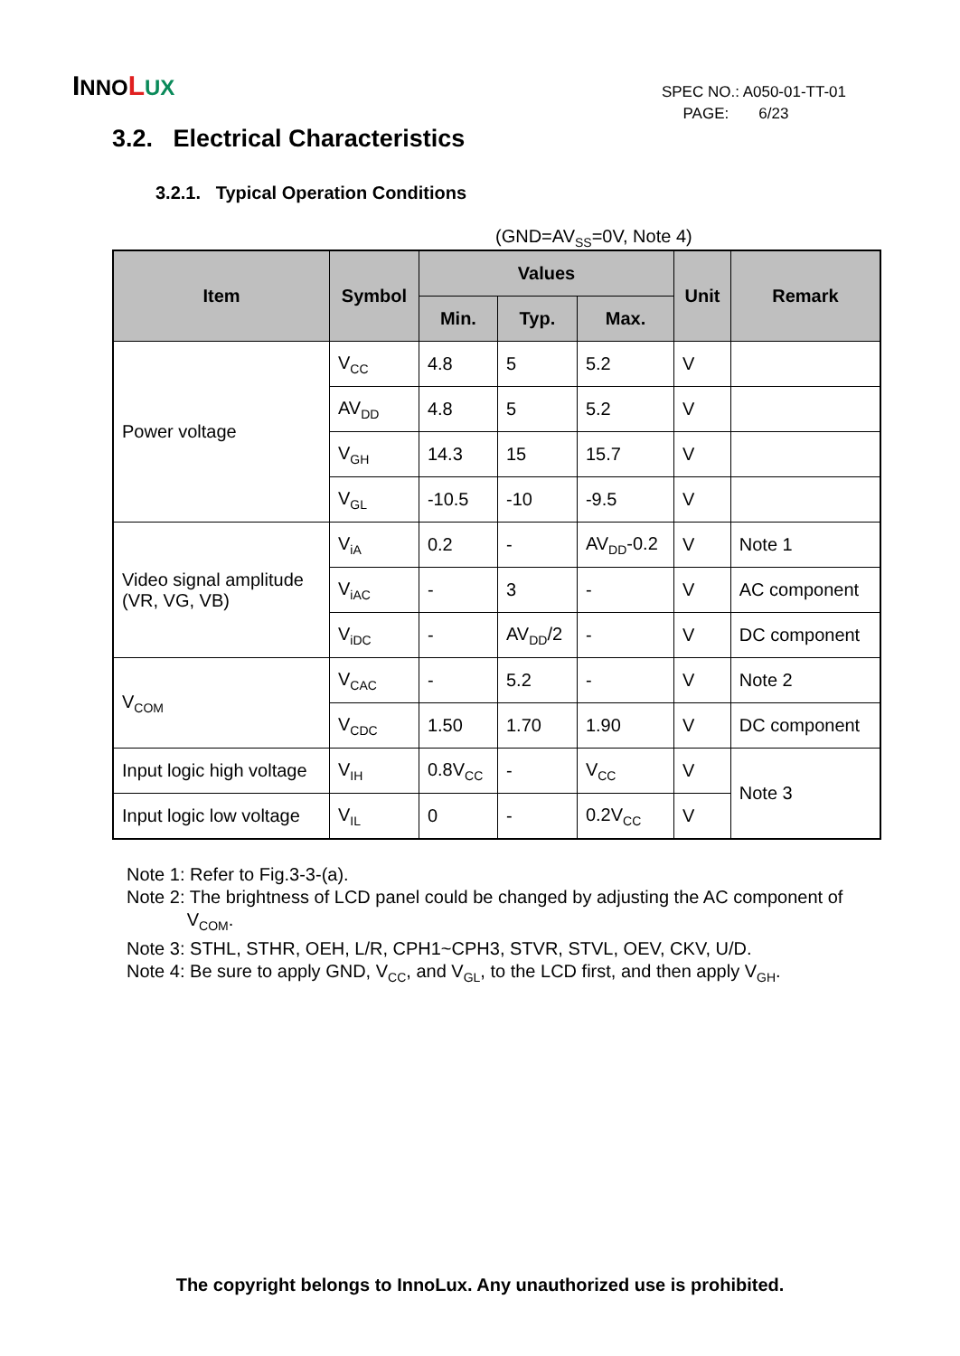INNO LUX
SPEC NO.: A050-01-TT-01
PAGE: 6/23
3.2. Electrical Characteristics
3.2.1. Typical Operation Conditions
(GND=AV<sub>SS</sub>=0V, Note 4)
| Item | Symbol | Values | | | Unit | Remark |
| --- | --- | --- | --- | --- | --- | --- |
| | | Min. | Typ. | Max. | | |
| Power voltage | V<sub>CC</sub> | 4.8 | 5 | 5.2 | V | |
| | AV<sub>DD</sub> | 4.8 | 5 | 5.2 | V | |
| | V<sub>GH</sub> | 14.3 | 15 | 15.7 | V | |
| | V<sub>GL</sub> | -10.5 | -10 | -9.5 | V | |
| Video signal amplitude (VR, VG, VB) | V<sub>iA</sub> | 0.2 | - | AV<sub>DD</sub>-0.2 | V | Note 1 |
| | V<sub>iAC</sub> | - | 3 | - | V | AC component |
| | V<sub>iDC</sub> | - | AV<sub>DD</sub>/2 | - | V | DC component |
| V<sub>COM</sub> | V<sub>CAC</sub> | - | 5.2 | - | V | Note 2 |
| | V<sub>CDC</sub> | 1.50 | 1.70 | 1.90 | V | DC component |
| Input logic high voltage | V<sub>IH</sub> | 0.8V<sub>CC</sub> | - | V<sub>CC</sub> | V | Note 3 |
| Input logic low voltage | V<sub>IL</sub> | 0 | - | 0.2V<sub>CC</sub> | V | |
Note 1: Refer to Fig.3-3-(a).
Note 2: The brightness of LCD panel could be changed by adjusting the AC component of
V<sub>COM</sub>.
Note 3: STHL, STHR, OEH, L/R, CPH1~CPH3, STVR, STVL, OEV, CKV, U/D.
Note 4: Be sure to apply GND, V<sub>CC</sub>, and V<sub>GL</sub>, to the LCD first, and then apply V<sub>GH</sub>.
The copyright belongs to InnoLux. Any unauthorized use is prohibited.